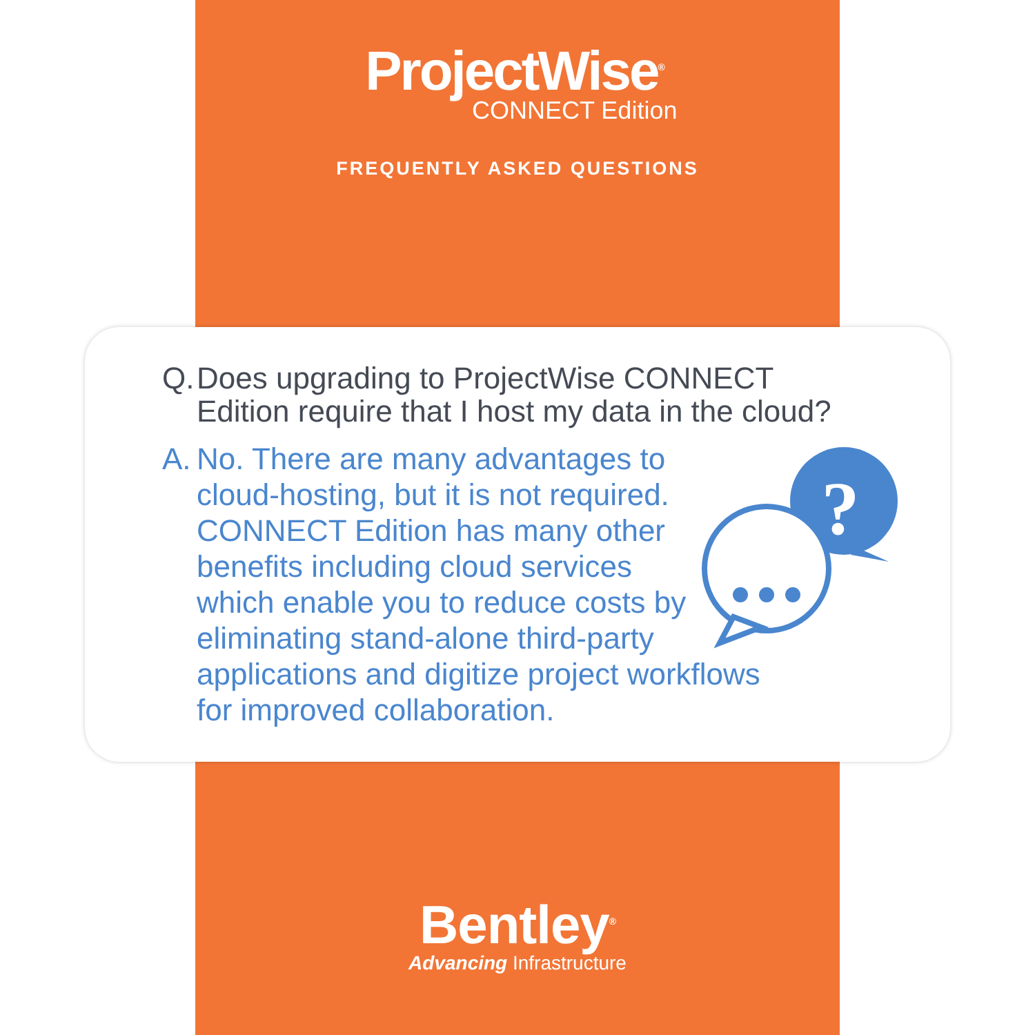ProjectWise<sup>®</sup>
CONNECT Edition
FREQUENTLY ASKED QUESTIONS
Q. Does upgrading to ProjectWise CONNECT Edition require that I host my data in the cloud?
A. No. There are many advantages to
cloud-hosting, but it is not required.
CONNECT Edition has many other
benefits including cloud services
which enable you to reduce costs by
eliminating stand-alone third-party
applications and digitize project workflows
for improved collaboration.
?
Bentley<sup>®</sup>
Advancing Infrastructure